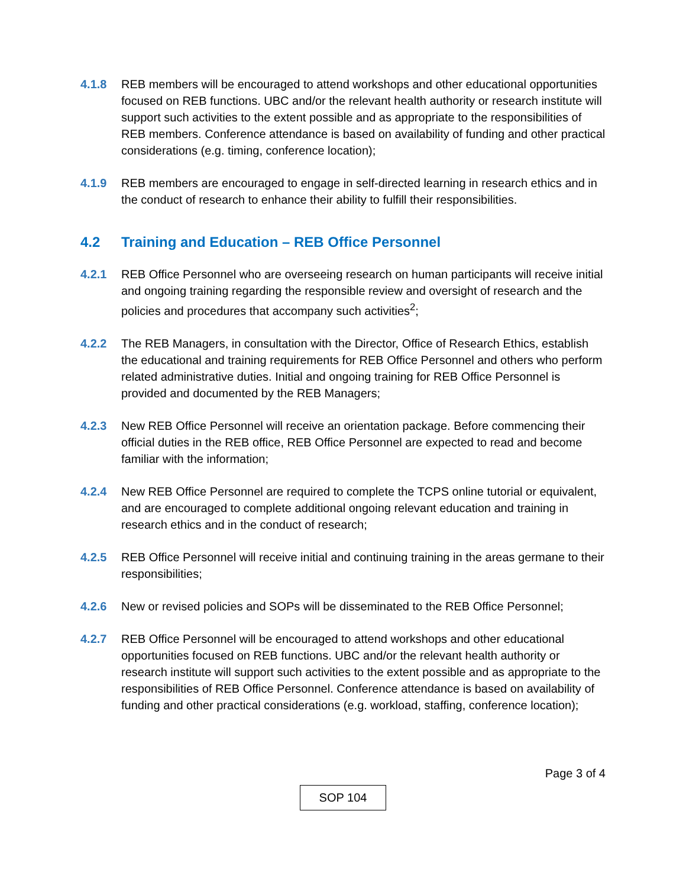4.1.8 REB members will be encouraged to attend workshops and other educational opportunities focused on REB functions. UBC and/or the relevant health authority or research institute will support such activities to the extent possible and as appropriate to the responsibilities of REB members. Conference attendance is based on availability of funding and other practical considerations (e.g. timing, conference location);
4.1.9 REB members are encouraged to engage in self-directed learning in research ethics and in the conduct of research to enhance their ability to fulfill their responsibilities.
4.2 Training and Education – REB Office Personnel
4.2.1 REB Office Personnel who are overseeing research on human participants will receive initial and ongoing training regarding the responsible review and oversight of research and the policies and procedures that accompany such activities<sup>2</sup>;
4.2.2 The REB Managers, in consultation with the Director, Office of Research Ethics, establish the educational and training requirements for REB Office Personnel and others who perform related administrative duties. Initial and ongoing training for REB Office Personnel is provided and documented by the REB Managers;
4.2.3 New REB Office Personnel will receive an orientation package. Before commencing their official duties in the REB office, REB Office Personnel are expected to read and become familiar with the information;
4.2.4 New REB Office Personnel are required to complete the TCPS online tutorial or equivalent, and are encouraged to complete additional ongoing relevant education and training in research ethics and in the conduct of research;
4.2.5 REB Office Personnel will receive initial and continuing training in the areas germane to their responsibilities;
4.2.6 New or revised policies and SOPs will be disseminated to the REB Office Personnel;
4.2.7 REB Office Personnel will be encouraged to attend workshops and other educational opportunities focused on REB functions. UBC and/or the relevant health authority or research institute will support such activities to the extent possible and as appropriate to the responsibilities of REB Office Personnel. Conference attendance is based on availability of funding and other practical considerations (e.g. workload, staffing, conference location);
Page 3 of 4
SOP 104